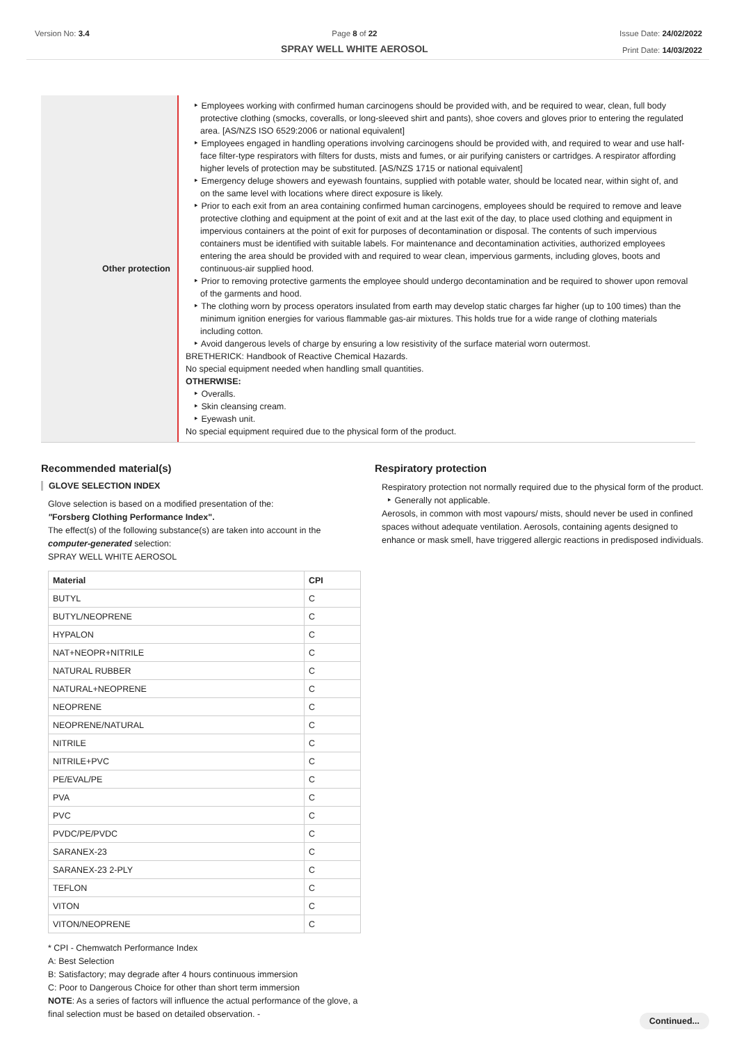Version No: 3.4 Page 8 of 22
SPRAY WELL WHITE AEROSOL
Issue Date: 24/02/2022
Print Date: 14/03/2022
Other protection
‣ Employees working with confirmed human carcinogens should be provided with, and be required to wear, clean, full body protective clothing (smocks, coveralls, or long-sleeved shirt and pants), shoe covers and gloves prior to entering the regulated area. [AS/NZS ISO 6529:2006 or national equivalent]
‣ Employees engaged in handling operations involving carcinogens should be provided with, and required to wear and use half-face filter-type respirators with filters for dusts, mists and fumes, or air purifying canisters or cartridges. A respirator affording higher levels of protection may be substituted. [AS/NZS 1715 or national equivalent]
‣ Emergency deluge showers and eyewash fountains, supplied with potable water, should be located near, within sight of, and on the same level with locations where direct exposure is likely.
‣ Prior to each exit from an area containing confirmed human carcinogens, employees should be required to remove and leave protective clothing and equipment at the point of exit and at the last exit of the day, to place used clothing and equipment in impervious containers at the point of exit for purposes of decontamination or disposal. The contents of such impervious containers must be identified with suitable labels. For maintenance and decontamination activities, authorized employees entering the area should be provided with and required to wear clean, impervious garments, including gloves, boots and continuous-air supplied hood.
‣ Prior to removing protective garments the employee should undergo decontamination and be required to shower upon removal of the garments and hood.
‣ The clothing worn by process operators insulated from earth may develop static charges far higher (up to 100 times) than the minimum ignition energies for various flammable gas-air mixtures. This holds true for a wide range of clothing materials including cotton.
‣ Avoid dangerous levels of charge by ensuring a low resistivity of the surface material worn outermost.
BRETHERICK: Handbook of Reactive Chemical Hazards.
No special equipment needed when handling small quantities.
OTHERWISE:
‣ Overalls.
‣ Skin cleansing cream.
‣ Eyewash unit.
No special equipment required due to the physical form of the product.
Recommended material(s)
GLOVE SELECTION INDEX
Glove selection is based on a modified presentation of the:
"Forsberg Clothing Performance Index".
The effect(s) of the following substance(s) are taken into account in the computer-generated selection:
SPRAY WELL WHITE AEROSOL
| Material | CPI |
| --- | --- |
| BUTYL | C |
| BUTYL/NEOPRENE | C |
| HYPALON | C |
| NAT+NEOPR+NITRILE | C |
| NATURAL RUBBER | C |
| NATURAL+NEOPRENE | C |
| NEOPRENE | C |
| NEOPRENE/NATURAL | C |
| NITRILE | C |
| NITRILE+PVC | C |
| PE/EVAL/PE | C |
| PVA | C |
| PVC | C |
| PVDC/PE/PVDC | C |
| SARANEX-23 | C |
| SARANEX-23 2-PLY | C |
| TEFLON | C |
| VITON | C |
| VITON/NEOPRENE | C |
* CPI - Chemwatch Performance Index
A: Best Selection
B: Satisfactory; may degrade after 4 hours continuous immersion
C: Poor to Dangerous Choice for other than short term immersion
NOTE: As a series of factors will influence the actual performance of the glove, a final selection must be based on detailed observation. -
Respiratory protection
Respiratory protection not normally required due to the physical form of the product.
‣ Generally not applicable.
Aerosols, in common with most vapours/ mists, should never be used in confined spaces without adequate ventilation. Aerosols, containing agents designed to enhance or mask smell, have triggered allergic reactions in predisposed individuals.
Continued...